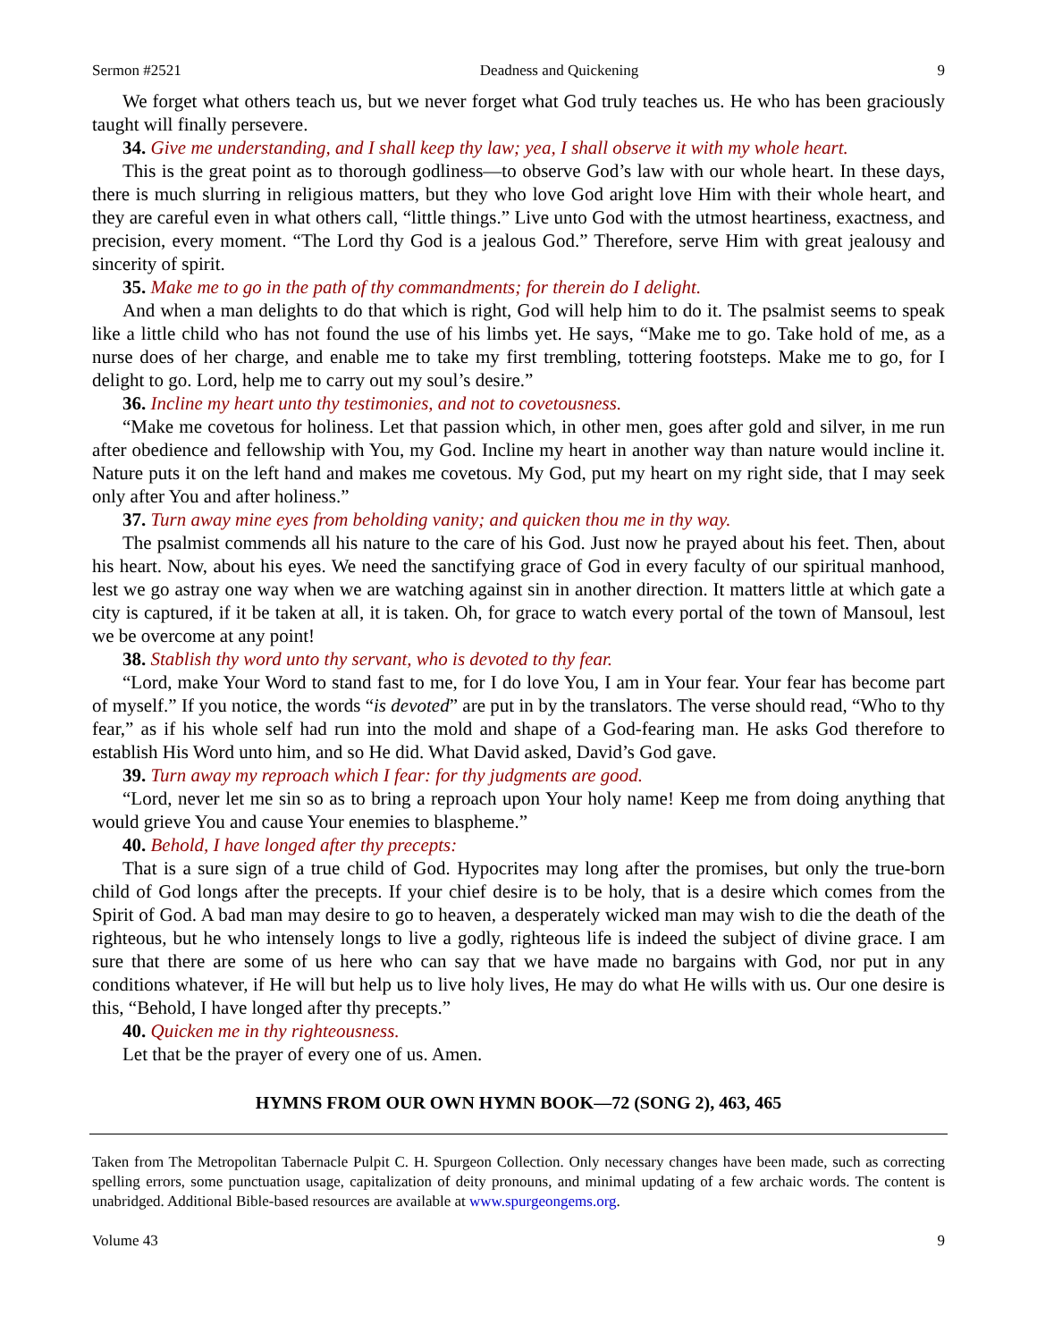Sermon #2521 Deadness and Quickening 9
We forget what others teach us, but we never forget what God truly teaches us. He who has been graciously taught will finally persevere.
34. Give me understanding, and I shall keep thy law; yea, I shall observe it with my whole heart.
This is the great point as to thorough godliness—to observe God’s law with our whole heart. In these days, there is much slurring in religious matters, but they who love God aright love Him with their whole heart, and they are careful even in what others call, “little things.” Live unto God with the utmost heartiness, exactness, and precision, every moment. “The Lord thy God is a jealous God.” Therefore, serve Him with great jealousy and sincerity of spirit.
35. Make me to go in the path of thy commandments; for therein do I delight.
And when a man delights to do that which is right, God will help him to do it. The psalmist seems to speak like a little child who has not found the use of his limbs yet. He says, “Make me to go. Take hold of me, as a nurse does of her charge, and enable me to take my first trembling, tottering footsteps. Make me to go, for I delight to go. Lord, help me to carry out my soul’s desire.”
36. Incline my heart unto thy testimonies, and not to covetousness.
“Make me covetous for holiness. Let that passion which, in other men, goes after gold and silver, in me run after obedience and fellowship with You, my God. Incline my heart in another way than nature would incline it. Nature puts it on the left hand and makes me covetous. My God, put my heart on my right side, that I may seek only after You and after holiness.”
37. Turn away mine eyes from beholding vanity; and quicken thou me in thy way.
The psalmist commends all his nature to the care of his God. Just now he prayed about his feet. Then, about his heart. Now, about his eyes. We need the sanctifying grace of God in every faculty of our spiritual manhood, lest we go astray one way when we are watching against sin in another direction. It matters little at which gate a city is captured, if it be taken at all, it is taken. Oh, for grace to watch every portal of the town of Mansoul, lest we be overcome at any point!
38. Stablish thy word unto thy servant, who is devoted to thy fear.
“Lord, make Your Word to stand fast to me, for I do love You, I am in Your fear. Your fear has become part of myself.” If you notice, the words “is devoted” are put in by the translators. The verse should read, “Who to thy fear,” as if his whole self had run into the mold and shape of a God-fearing man. He asks God therefore to establish His Word unto him, and so He did. What David asked, David’s God gave.
39. Turn away my reproach which I fear: for thy judgments are good.
“Lord, never let me sin so as to bring a reproach upon Your holy name! Keep me from doing anything that would grieve You and cause Your enemies to blaspheme.”
40. Behold, I have longed after thy precepts:
That is a sure sign of a true child of God. Hypocrites may long after the promises, but only the true-born child of God longs after the precepts. If your chief desire is to be holy, that is a desire which comes from the Spirit of God. A bad man may desire to go to heaven, a desperately wicked man may wish to die the death of the righteous, but he who intensely longs to live a godly, righteous life is indeed the subject of divine grace. I am sure that there are some of us here who can say that we have made no bargains with God, nor put in any conditions whatever, if He will but help us to live holy lives, He may do what He wills with us. Our one desire is this, “Behold, I have longed after thy precepts.”
40. Quicken me in thy righteousness.
Let that be the prayer of every one of us. Amen.
HYMNS FROM OUR OWN HYMN BOOK—72 (SONG 2), 463, 465
Taken from The Metropolitan Tabernacle Pulpit C. H. Spurgeon Collection. Only necessary changes have been made, such as correcting spelling errors, some punctuation usage, capitalization of deity pronouns, and minimal updating of a few archaic words. The content is unabridged. Additional Bible-based resources are available at www.spurgeongems.org.
Volume 43 9